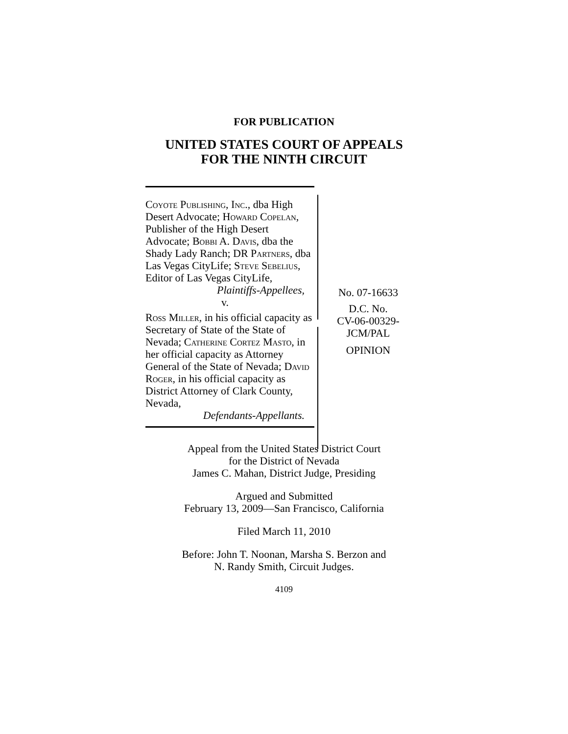FOR PUBLICATION
UNITED STATES COURT OF APPEALS
FOR THE NINTH CIRCUIT
Coyote Publishing, Inc., dba High Desert Advocate; Howard Copelan, Publisher of the High Desert Advocate; Bobbi A. Davis, dba the Shady Lady Ranch; DR Partners, dba Las Vegas CityLife; Steve Sebelius, Editor of Las Vegas CityLife,
Plaintiffs-Appellees,
v.
Ross Miller, in his official capacity as Secretary of State of the State of Nevada; Catherine Cortez Masto, in her official capacity as Attorney General of the State of Nevada; David Roger, in his official capacity as District Attorney of Clark County, Nevada,
Defendants-Appellants.
No. 07-16633
D.C. No.
CV-06-00329-
JCM/PAL
OPINION
Appeal from the United States District Court
for the District of Nevada
James C. Mahan, District Judge, Presiding
Argued and Submitted
February 13, 2009—San Francisco, California
Filed March 11, 2010
Before: John T. Noonan, Marsha S. Berzon and
N. Randy Smith, Circuit Judges.
4109